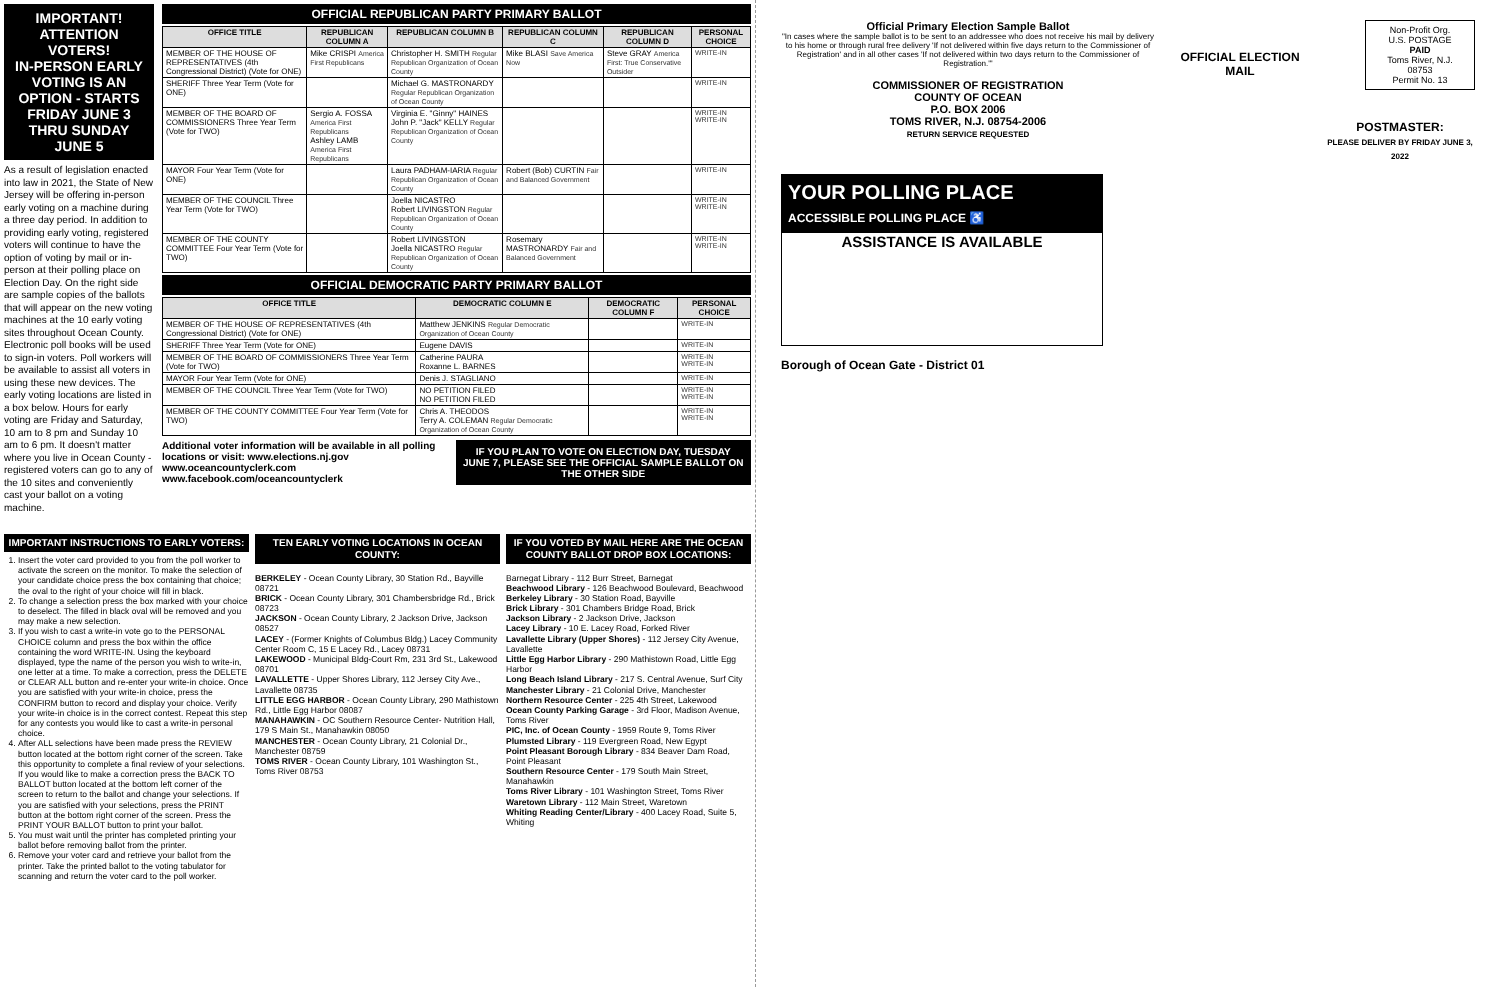IMPORTANT!
ATTENTION VOTERS!
IN-PERSON EARLY VOTING IS AN OPTION - STARTS FRIDAY JUNE 3 THRU SUNDAY JUNE 5
As a result of legislation enacted into law in 2021, the State of New Jersey will be offering in-person early voting on a machine during a three day period. In addition to providing early voting, registered voters will continue to have the option of voting by mail or in-person at their polling place on Election Day. On the right side are sample copies of the ballots that will appear on the new voting machines at the 10 early voting sites throughout Ocean County. Electronic poll books will be used to sign-in voters. Poll workers will be available to assist all voters in using these new devices. The early voting locations are listed in a box below. Hours for early voting are Friday and Saturday, 10 am to 8 pm and Sunday 10 am to 6 pm. It doesn't matter where you live in Ocean County - registered voters can go to any of the 10 sites and conveniently cast your ballot on a voting machine.
OFFICIAL REPUBLICAN PARTY PRIMARY BALLOT
| OFFICE TITLE | REPUBLICAN COLUMN A | REPUBLICAN COLUMN B | REPUBLICAN COLUMN C | REPUBLICAN COLUMN D | PERSONAL CHOICE |
| --- | --- | --- | --- | --- | --- |
| MEMBER OF THE HOUSE OF REPRESENTATIVES (4th Congressional District) (Vote for ONE) | Mike CRISPI America First Republicans | Christopher H. SMITH Regular Republican Organization of Ocean County | Mike BLASI Save America Now | Steve GRAY America First: True Conservative Outsider | WRITE-IN |
| SHERIFF Three Year Term (Vote for ONE) | | Michael G. MASTRONARDY Regular Republican Organization of Ocean County | | | WRITE-IN |
| MEMBER OF THE BOARD OF COMMISSIONERS Three Year Term (Vote for TWO) | Sergio A. FOSSA America First Republicans Ashley LAMB America First Republicans | Virginia E. "Ginny" HAINES John P. "Jack" KELLY Regular Republican Organization of Ocean County | | | WRITE-IN WRITE-IN |
| MAYOR Four Year Term (Vote for ONE) | | Laura PADHAM-IARIA Regular Republican Organization of Ocean County | Robert (Bob) CURTIN Fair and Balanced Government | | WRITE-IN |
| MEMBER OF THE COUNCIL Three Year Term (Vote for TWO) | | Joella NICASTRO Robert LIVINGSTON Regular Republican Organization of Ocean County | | | WRITE-IN WRITE-IN |
| MEMBER OF THE COUNTY COMMITTEE Four Year Term (Vote for TWO) | | Robert LIVINGSTON Joella NICASTRO Regular Republican Organization of Ocean County | Rosemary MASTRONARDY Fair and Balanced Government | | WRITE-IN WRITE-IN |
OFFICIAL DEMOCRATIC PARTY PRIMARY BALLOT
| OFFICE TITLE | DEMOCRATIC COLUMN E | DEMOCRATIC COLUMN F | PERSONAL CHOICE |
| --- | --- | --- | --- |
| MEMBER OF THE HOUSE OF REPRESENTATIVES (4th Congressional District) (Vote for ONE) | Matthew JENKINS Regular Democratic Organization of Ocean County | | WRITE-IN |
| SHERIFF Three Year Term (Vote for ONE) | Eugene DAVIS | | WRITE-IN |
| MEMBER OF THE BOARD OF COMMISSIONERS Three Year Term (Vote for TWO) | Catherine PAURA Roxanne L. BARNES | | WRITE-IN WRITE-IN |
| MAYOR Four Year Term (Vote for ONE) | Denis J. STAGLIANO | | WRITE-IN |
| MEMBER OF THE COUNCIL Three Year Term (Vote for TWO) | NO PETITION FILED NO PETITION FILED | | WRITE-IN WRITE-IN |
| MEMBER OF THE COUNTY COMMITTEE Four Year Term (Vote for TWO) | Chris A. THEODOS Terry A. COLEMAN Regular Democratic Organization of Ocean County | | WRITE-IN WRITE-IN |
Additional voter information will be available in all polling locations or visit: www.elections.nj.gov www.oceancountyclerk.com www.facebook.com/oceancountyclerk
IF YOU PLAN TO VOTE ON ELECTION DAY, TUESDAY JUNE 7, PLEASE SEE THE OFFICIAL SAMPLE BALLOT ON THE OTHER SIDE
IMPORTANT INSTRUCTIONS TO EARLY VOTERS:
1. Insert the voter card provided to you from the poll worker to activate the screen on the monitor. To make the selection of your candidate choice press the box containing that choice; the oval to the right of your choice will fill in black.
2. To change a selection press the box marked with your choice to deselect. The filled in black oval will be removed and you may make a new selection.
3. If you wish to cast a write-in vote go to the PERSONAL CHOICE column and press the box within the office containing the word WRITE-IN. Using the keyboard displayed, type the name of the person you wish to write-in, one letter at a time. To make a correction, press the DELETE or CLEAR ALL button and re-enter your write-in choice. Once you are satisfied with your write-in choice, press the CONFIRM button to record and display your choice. Verify your write-in choice is in the correct contest. Repeat this step for any contests you would like to cast a write-in personal choice.
4. After ALL selections have been made press the REVIEW button located at the bottom right corner of the screen. Take this opportunity to complete a final review of your selections. If you would like to make a correction press the BACK TO BALLOT button located at the bottom left corner of the screen to return to the ballot and change your selections. If you are satisfied with your selections, press the PRINT button at the bottom right corner of the screen. Press the PRINT YOUR BALLOT button to print your ballot.
5. You must wait until the printer has completed printing your ballot before removing ballot from the printer.
6. Remove your voter card and retrieve your ballot from the printer. Take the printed ballot to the voting tabulator for scanning and return the voter card to the poll worker.
TEN EARLY VOTING LOCATIONS IN OCEAN COUNTY:
BERKELEY - Ocean County Library, 30 Station Rd., Bayville 08721
BRICK - Ocean County Library, 301 Chambersbridge Rd., Brick 08723
JACKSON - Ocean County Library, 2 Jackson Drive, Jackson 08527
LACEY - (Former Knights of Columbus Bldg.) Lacey Community Center Room C, 15 E Lacey Rd., Lacey 08731
LAKEWOOD - Municipal Bldg-Court Rm, 231 3rd St., Lakewood 08701
LAVALLETTE - Upper Shores Library, 112 Jersey City Ave., Lavallette 08735
LITTLE EGG HARBOR - Ocean County Library, 290 Mathistown Rd., Little Egg Harbor 08087
MANAHAWKIN - OC Southern Resource Center- Nutrition Hall, 179 S Main St., Manahawkin 08050
MANCHESTER - Ocean County Library, 21 Colonial Dr., Manchester 08759
TOMS RIVER - Ocean County Library, 101 Washington St., Toms River 08753
IF YOU VOTED BY MAIL HERE ARE THE OCEAN COUNTY BALLOT DROP BOX LOCATIONS:
Barnegat Library - 112 Burr Street, Barnegat
Beachwood Library - 126 Beachwood Boulevard, Beachwood
Berkeley Library - 30 Station Road, Bayville
Brick Library - 301 Chambers Bridge Road, Brick
Jackson Library - 2 Jackson Drive, Jackson
Lacey Library - 10 E. Lacey Road, Forked River
Lavallette Library (Upper Shores) - 112 Jersey City Avenue, Lavallette
Little Egg Harbor Library - 290 Mathistown Road, Little Egg Harbor
Long Beach Island Library - 217 S. Central Avenue, Surf City
Manchester Library - 21 Colonial Drive, Manchester
Northern Resource Center - 225 4th Street, Lakewood
Ocean County Parking Garage - 3rd Floor, Madison Avenue, Toms River
PIC, Inc. of Ocean County - 1959 Route 9, Toms River
Plumsted Library - 119 Evergreen Road, New Egypt
Point Pleasant Borough Library - 834 Beaver Dam Road, Point Pleasant
Southern Resource Center - 179 South Main Street, Manahawkin
Toms River Library - 101 Washington Street, Toms River
Waretown Library - 112 Main Street, Waretown
Whiting Reading Center/Library - 400 Lacey Road, Suite 5, Whiting
Official Primary Election Sample Ballot
"In cases where the sample ballot is to be sent to an addressee who does not receive his mail by delivery to his home or through rural free delivery 'If not delivered within five days return to the Commissioner of Registration' and in all other cases 'If not delivered within two days return to the Commissioner of Registration.'"
COMMISSIONER OF REGISTRATION
COUNTY OF OCEAN
P.O. BOX 2006
TOMS RIVER, N.J. 08754-2006
RETURN SERVICE REQUESTED
OFFICIAL ELECTION MAIL
Non-Profit Org.
U.S. POSTAGE
PAID
Toms River, N.J.
08753
Permit No. 13
POSTMASTER:
PLEASE DELIVER BY FRIDAY JUNE 3, 2022
YOUR POLLING PLACE ACCESSIBLE POLLING PLACE ♿
ASSISTANCE IS AVAILABLE
Borough of Ocean Gate - District 01